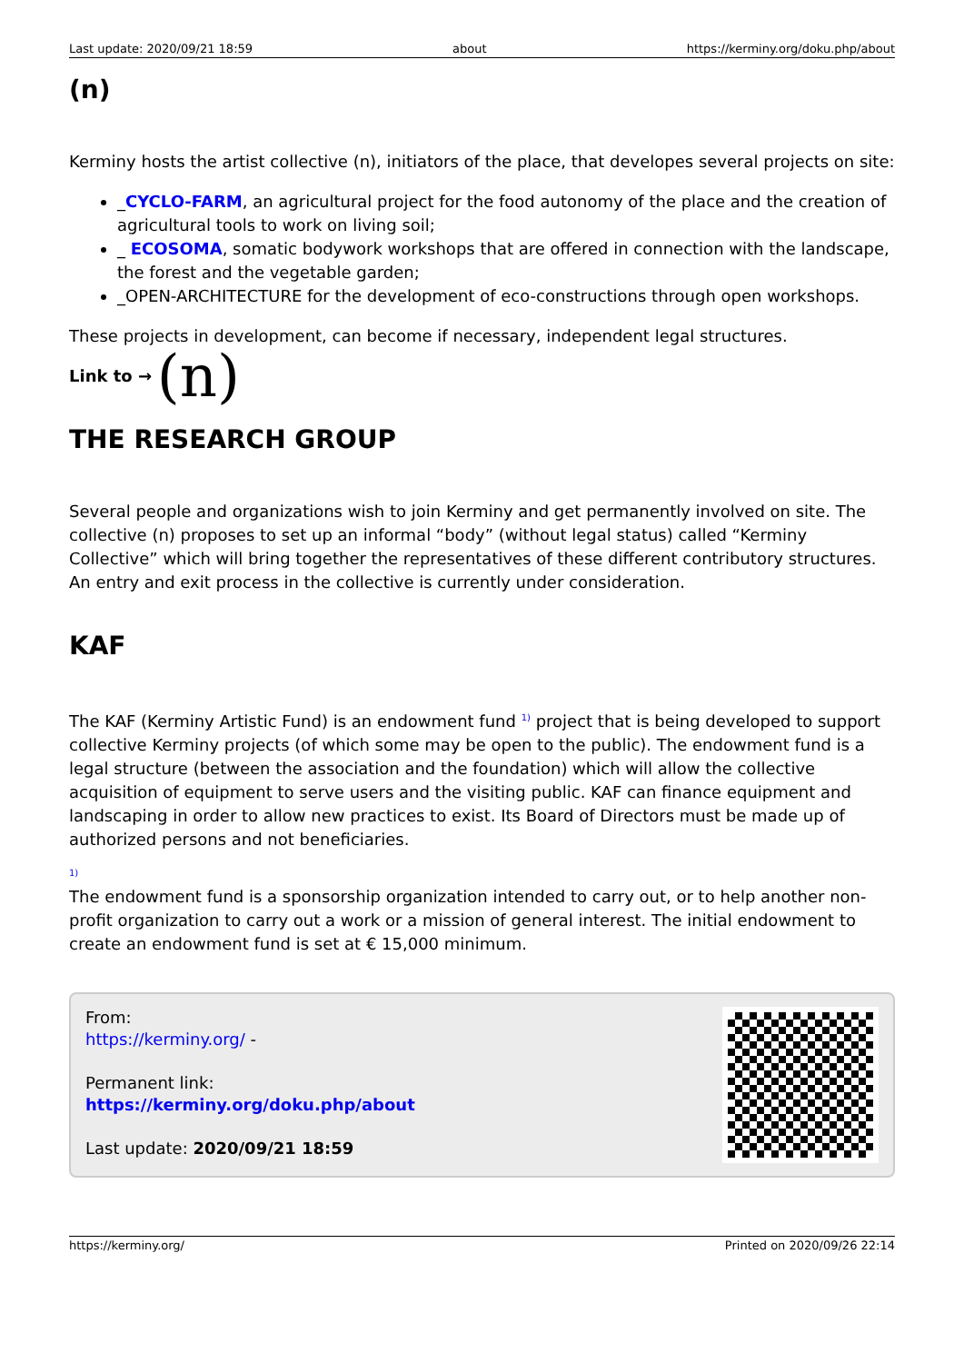Last update: 2020/09/21 18:59 about https://kerminy.org/doku.php/about
(n)
Kerminy hosts the artist collective (n), initiators of the place, that developes several projects on site:
_CYCLO-FARM, an agricultural project for the food autonomy of the place and the creation of agricultural tools to work on living soil;
_ ECOSOMA, somatic bodywork workshops that are offered in connection with the landscape, the forest and the vegetable garden;
_OPEN-ARCHITECTURE for the development of eco-constructions through open workshops.
These projects in development, can become if necessary, independent legal structures.
Link to → (n)
THE RESEARCH GROUP
Several people and organizations wish to join Kerminy and get permanently involved on site. The collective (n) proposes to set up an informal “body” (without legal status) called “Kerminy Collective” which will bring together the representatives of these different contributory structures. An entry and exit process in the collective is currently under consideration.
KAF
The KAF (Kerminy Artistic Fund) is an endowment fund <sup>1)</sup> project that is being developed to support collective Kerminy projects (of which some may be open to the public). The endowment fund is a legal structure (between the association and the foundation) which will allow the collective acquisition of equipment to serve users and the visiting public. KAF can finance equipment and landscaping in order to allow new practices to exist. Its Board of Directors must be made up of authorized persons and not beneficiaries.
<sup>1)</sup>
The endowment fund is a sponsorship organization intended to carry out, or to help another non-profit organization to carry out a work or a mission of general interest. The initial endowment to create an endowment fund is set at € 15,000 minimum.
From:
https://kerminy.org/ -
Permanent link:
https://kerminy.org/doku.php/about
Last update: 2020/09/21 18:59
https://kerminy.org/ Printed on 2020/09/26 22:14